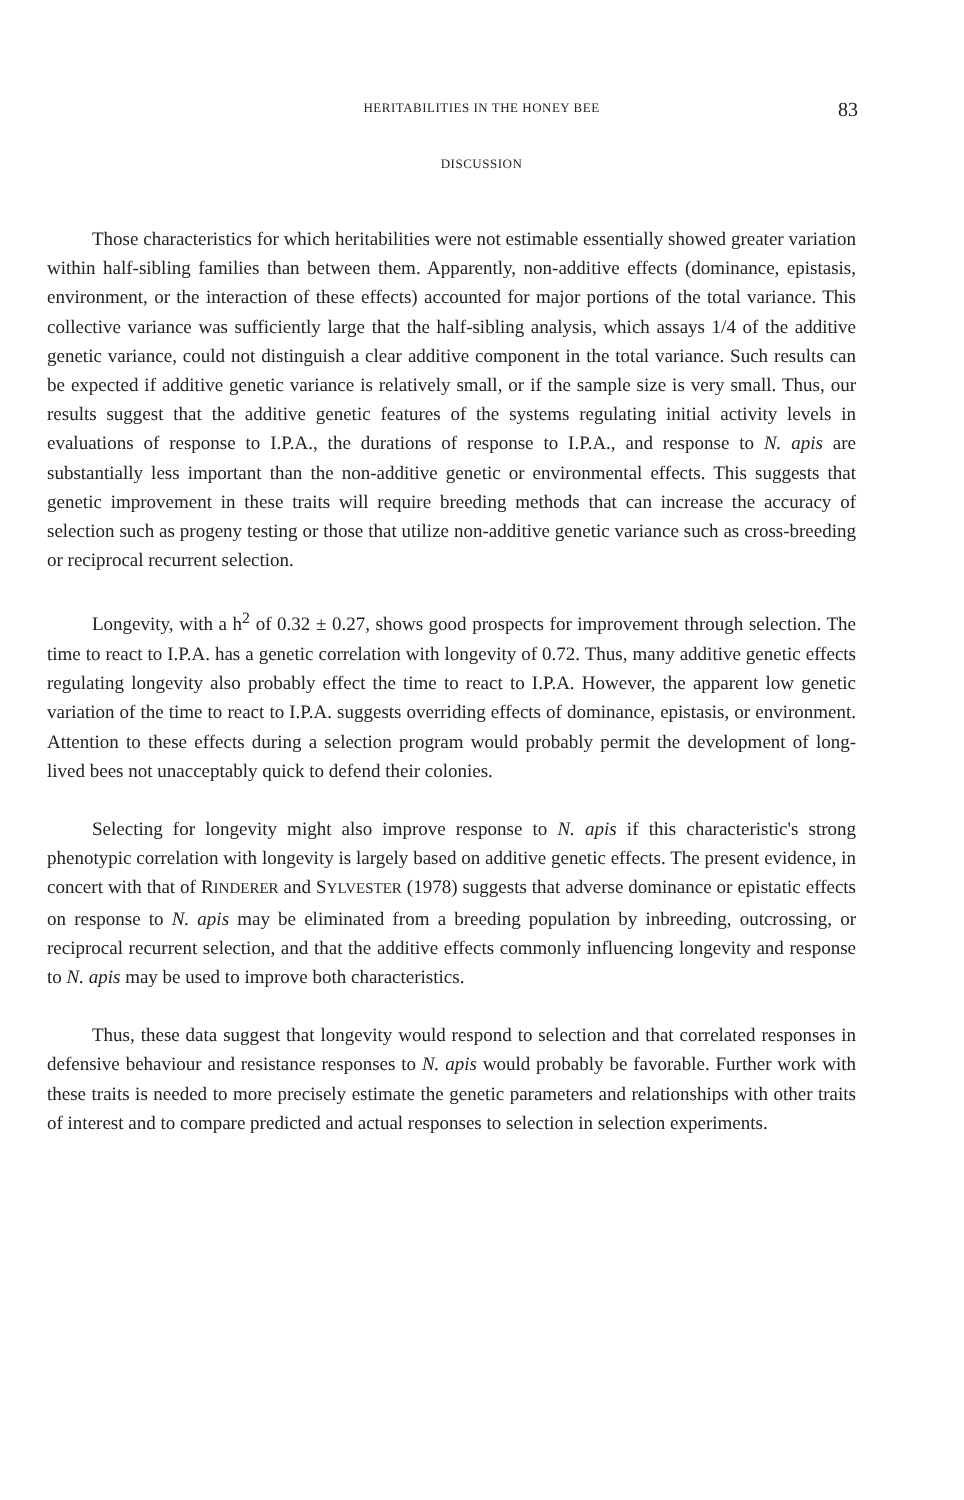HERITABILITIES IN THE HONEY BEE 83
DISCUSSION
Those characteristics for which heritabilities were not estimable essentially showed greater variation within half-sibling families than between them. Apparently, non-additive effects (dominance, epistasis, environment, or the interaction of these effects) accounted for major portions of the total variance. This collective variance was sufficiently large that the half-sibling analysis, which assays 1/4 of the additive genetic variance, could not distinguish a clear additive component in the total variance. Such results can be expected if additive genetic variance is relatively small, or if the sample size is very small. Thus, our results suggest that the additive genetic features of the systems regulating initial activity levels in evaluations of response to I.P.A., the durations of response to I.P.A., and response to N. apis are substantially less important than the non-additive genetic or environmental effects. This suggests that genetic improvement in these traits will require breeding methods that can increase the accuracy of selection such as progeny testing or those that utilize non-additive genetic variance such as cross-breeding or reciprocal recurrent selection.
Longevity, with a h<sup>2</sup> of 0.32 ± 0.27, shows good prospects for improvement through selection. The time to react to I.P.A. has a genetic correlation with longevity of 0.72. Thus, many additive genetic effects regulating longevity also probably effect the time to react to I.P.A. However, the apparent low genetic variation of the time to react to I.P.A. suggests overriding effects of dominance, epistasis, or environment. Attention to these effects during a selection program would probably permit the development of long-lived bees not unacceptably quick to defend their colonies.
Selecting for longevity might also improve response to N. apis if this characteristic's strong phenotypic correlation with longevity is largely based on additive genetic effects. The present evidence, in concert with that of RINDERER and SYLVESTER (1978) suggests that adverse dominance or epistatic effects on response to N. apis may be eliminated from a breeding population by inbreeding, outcrossing, or reciprocal recurrent selection, and that the additive effects commonly influencing longevity and response to N. apis may be used to improve both characteristics.
Thus, these data suggest that longevity would respond to selection and that correlated responses in defensive behaviour and resistance responses to N. apis would probably be favorable. Further work with these traits is needed to more precisely estimate the genetic parameters and relationships with other traits of interest and to compare predicted and actual responses to selection in selection experiments.